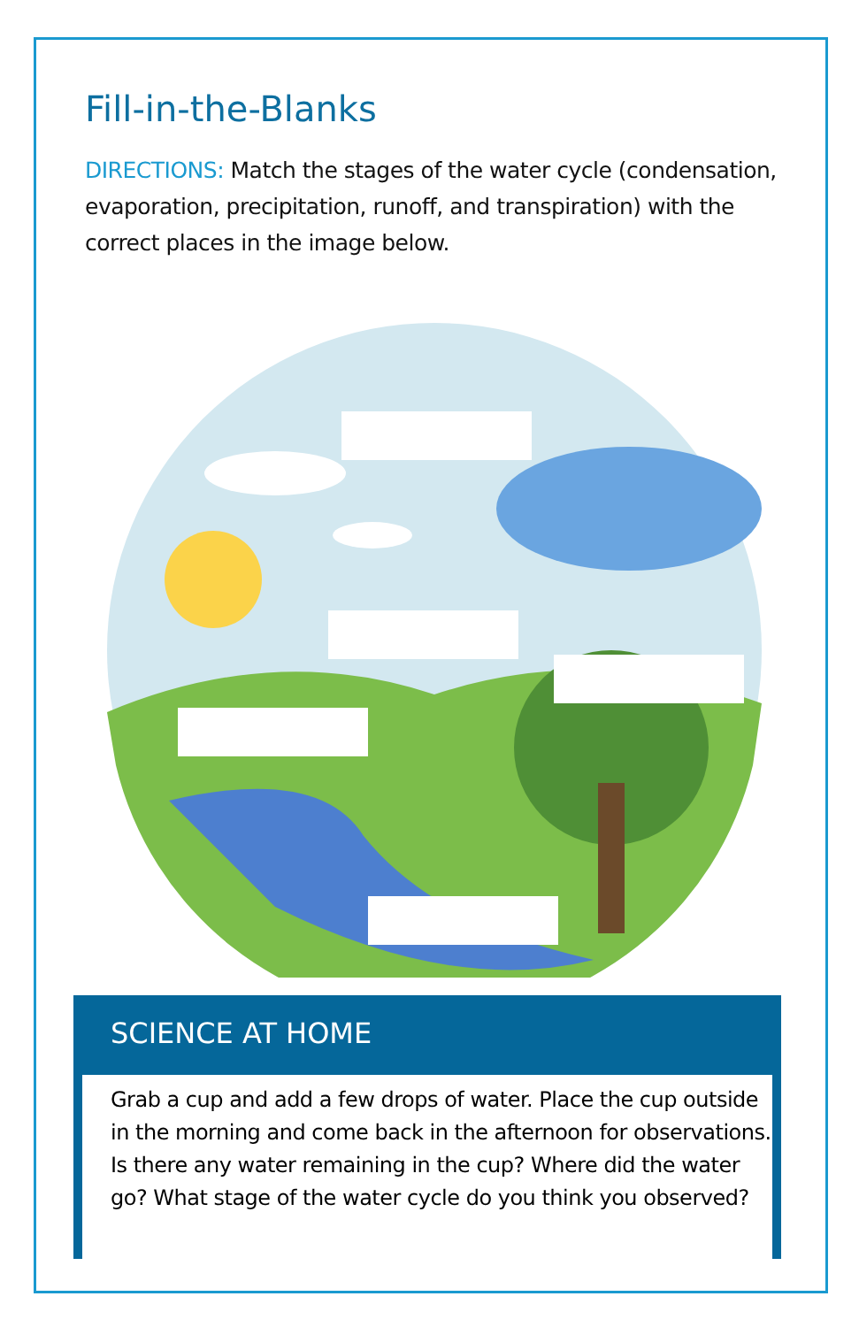Fill-in-the-Blanks
DIRECTIONS: Match the stages of the water cycle (condensation, evaporation, precipitation, runoff, and transpiration) with the correct places in the image below.
SCIENCE AT HOME
Grab a cup and add a few drops of water. Place the cup outside in the morning and come back in the afternoon for observations. Is there any water remaining in the cup? Where did the water go? What stage of the water cycle do you think you observed?